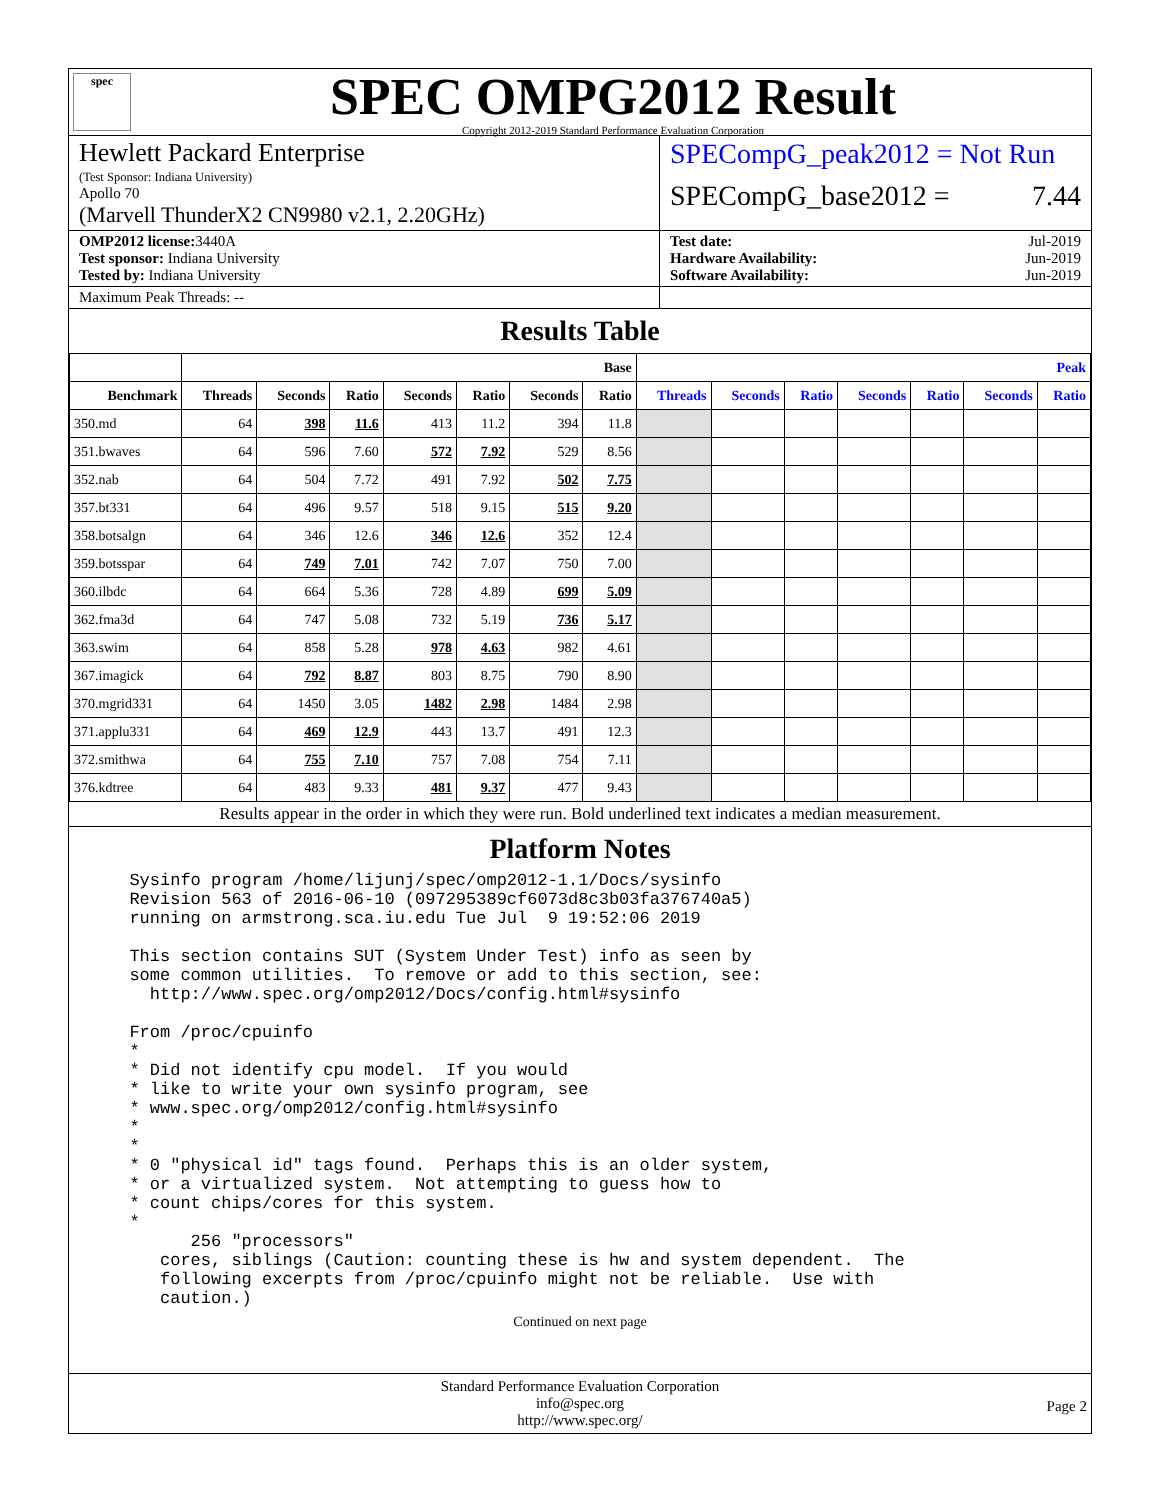spec
SPEC OMPG2012 Result
Copyright 2012-2019 Standard Performance Evaluation Corporation
Hewlett Packard Enterprise
(Test Sponsor: Indiana University)
Apollo 70
(Marvell ThunderX2 CN9980 v2.1, 2.20GHz)
SPECompG_peak2012 = Not Run
SPECompG_base2012 = 7.44
OMP2012 license: 3440A
Test sponsor: Indiana University
Tested by: Indiana University
Test date: Jul-2019
Hardware Availability: Jun-2019
Software Availability: Jun-2019
Maximum Peak Threads: --
Results Table
| | Base | | | | | | | Peak | | | | | | |
| --- | --- | --- | --- | --- | --- | --- | --- | --- | --- | --- | --- | --- | --- | --- |
| Benchmark | Threads | Seconds | Ratio | Seconds | Ratio | Seconds | Ratio | Threads | Seconds | Ratio | Seconds | Ratio | Seconds | Ratio |
| 350.md | 64 | 398 | 11.6 | 413 | 11.2 | 394 | 11.8 | | | | | | | |
| 351.bwaves | 64 | 596 | 7.60 | 572 | 7.92 | 529 | 8.56 | | | | | | | |
| 352.nab | 64 | 504 | 7.72 | 491 | 7.92 | 502 | 7.75 | | | | | | | |
| 357.bt331 | 64 | 496 | 9.57 | 518 | 9.15 | 515 | 9.20 | | | | | | | |
| 358.botsalgn | 64 | 346 | 12.6 | 346 | 12.6 | 352 | 12.4 | | | | | | | |
| 359.botsspar | 64 | 749 | 7.01 | 742 | 7.07 | 750 | 7.00 | | | | | | | |
| 360.ilbdc | 64 | 664 | 5.36 | 728 | 4.89 | 699 | 5.09 | | | | | | | |
| 362.fma3d | 64 | 747 | 5.08 | 732 | 5.19 | 736 | 5.17 | | | | | | | |
| 363.swim | 64 | 858 | 5.28 | 978 | 4.63 | 982 | 4.61 | | | | | | | |
| 367.imagick | 64 | 792 | 8.87 | 803 | 8.75 | 790 | 8.90 | | | | | | | |
| 370.mgrid331 | 64 | 1450 | 3.05 | 1482 | 2.98 | 1484 | 2.98 | | | | | | | |
| 371.applu331 | 64 | 469 | 12.9 | 443 | 13.7 | 491 | 12.3 | | | | | | | |
| 372.smithwa | 64 | 755 | 7.10 | 757 | 7.08 | 754 | 7.11 | | | | | | | |
| 376.kdtree | 64 | 483 | 9.33 | 481 | 9.37 | 477 | 9.43 | | | | | | | |
Results appear in the order in which they were run. Bold underlined text indicates a median measurement.
Platform Notes
  Sysinfo program /home/lijunj/spec/omp2012-1.1/Docs/sysinfo
  Revision 563 of 2016-06-10 (097295389cf6073d8c3b03fa376740a5)
  running on armstrong.sca.iu.edu Tue Jul  9 19:52:06 2019

  This section contains SUT (System Under Test) info as seen by
  some common utilities.  To remove or add to this section, see:
    http://www.spec.org/omp2012/Docs/config.html#sysinfo

  From /proc/cpuinfo
  *
  * Did not identify cpu model.  If you would
  * like to write your own sysinfo program, see
  * www.spec.org/omp2012/config.html#sysinfo
  *
  *
  * 0 "physical id" tags found.  Perhaps this is an older system,
  * or a virtualized system.  Not attempting to guess how to
  * count chips/cores for this system.
  *
        256 "processors"
     cores, siblings (Caution: counting these is hw and system dependent.  The
     following excerpts from /proc/cpuinfo might not be reliable.  Use with
     caution.)
Continued on next page
Standard Performance Evaluation Corporation
info@spec.org
http://www.spec.org/
Page 2